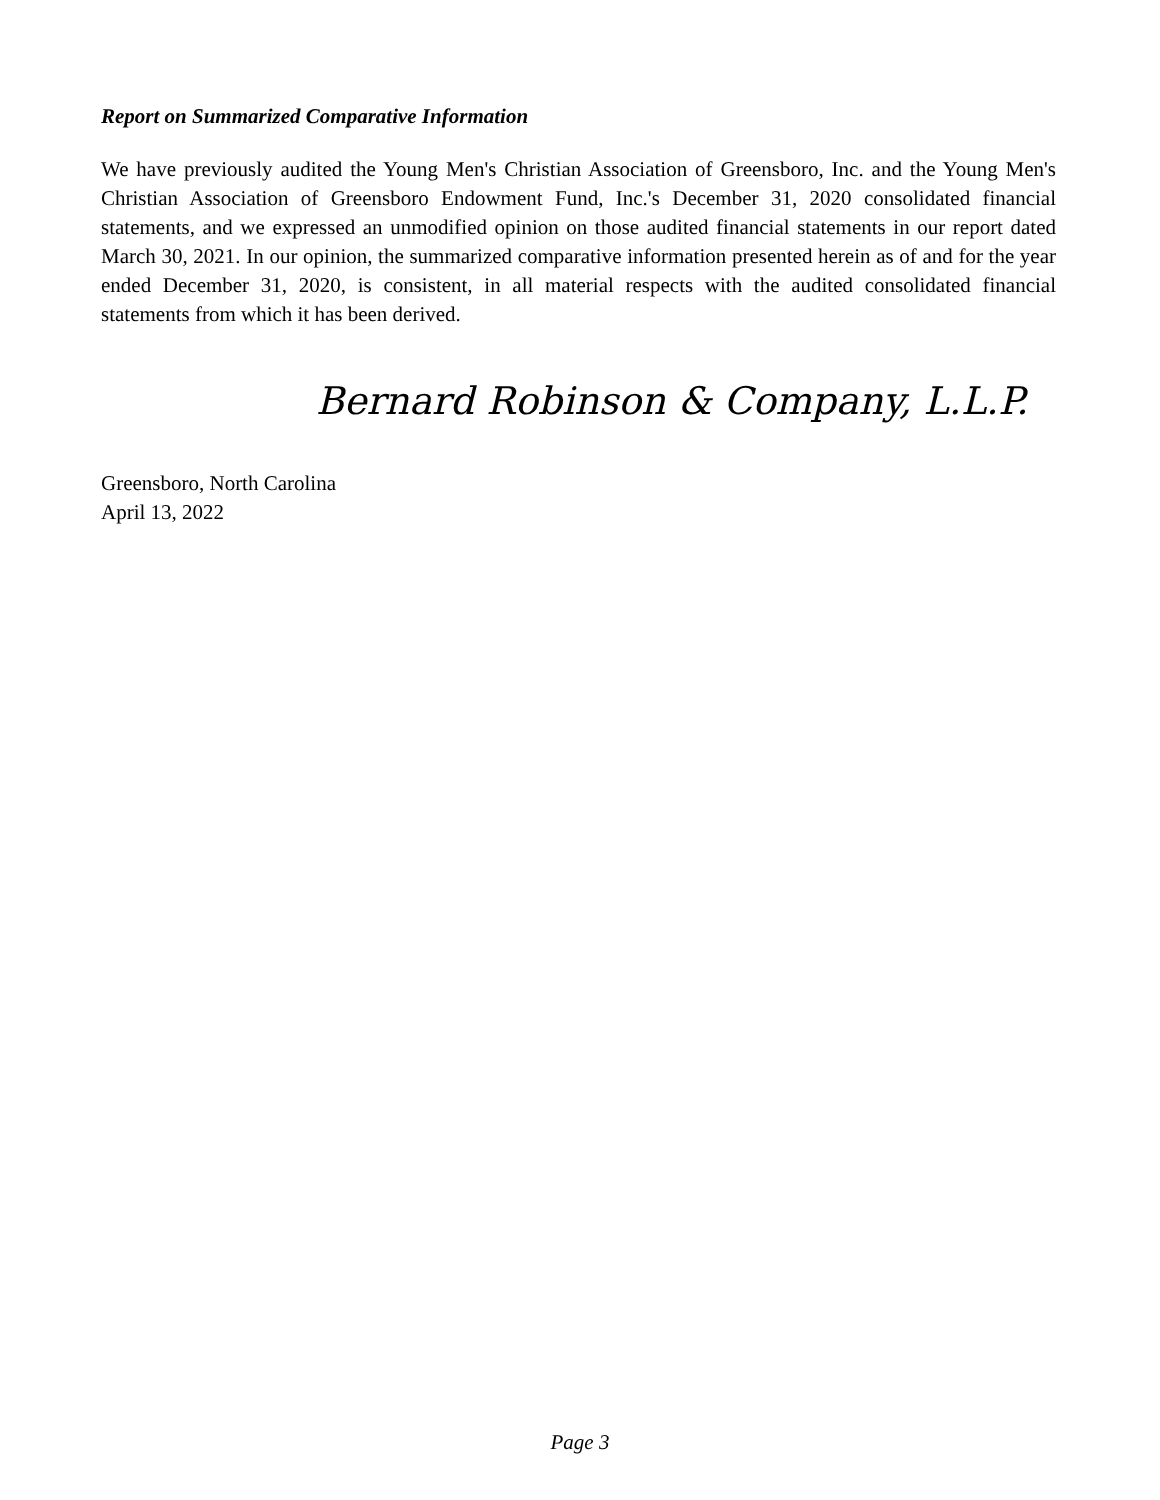Report on Summarized Comparative Information
We have previously audited the Young Men's Christian Association of Greensboro, Inc. and the Young Men's Christian Association of Greensboro Endowment Fund, Inc.'s December 31, 2020 consolidated financial statements, and we expressed an unmodified opinion on those audited financial statements in our report dated March 30, 2021. In our opinion, the summarized comparative information presented herein as of and for the year ended December 31, 2020, is consistent, in all material respects with the audited consolidated financial statements from which it has been derived.
Bernard Robinson & Company, L.L.P.
Greensboro, North Carolina
April 13, 2022
Page 3